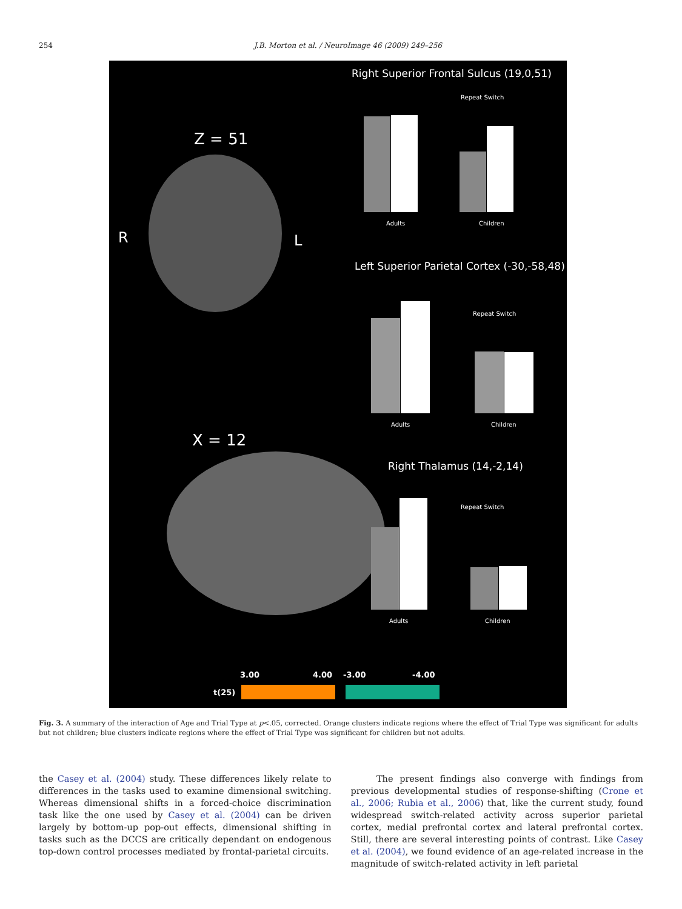254 J.B. Morton et al. / NeuroImage 46 (2009) 249–256
Z = 51
R
L
X = 12
Right Superior Frontal Sulcus (19,0,51)
Adults
Children
Repeat Switch
Left Superior Parietal Cortex (-30,-58,48)
Adults
Children
Repeat Switch
Right Thalamus (14,-2,14)
Adults
Children
Repeat Switch
3.00
4.00
-3.00
-4.00
t(25)
Fig. 3. A summary of the interaction of Age and Trial Type at p<.05, corrected. Orange clusters indicate regions where the effect of Trial Type was significant for adults but not children; blue clusters indicate regions where the effect of Trial Type was significant for children but not adults.
the Casey et al. (2004) study. These differences likely relate to differences in the tasks used to examine dimensional switching. Whereas dimensional shifts in a forced-choice discrimination task like the one used by Casey et al. (2004) can be driven largely by bottom-up pop-out effects, dimensional shifting in tasks such as the DCCS are critically dependant on endogenous top-down control processes mediated by frontal-parietal circuits.
The present findings also converge with findings from previous developmental studies of response-shifting (Crone et al., 2006; Rubia et al., 2006) that, like the current study, found widespread switch-related activity across superior parietal cortex, medial prefrontal cortex and lateral prefrontal cortex. Still, there are several interesting points of contrast. Like Casey et al. (2004), we found evidence of an age-related increase in the magnitude of switch-related activity in left parietal